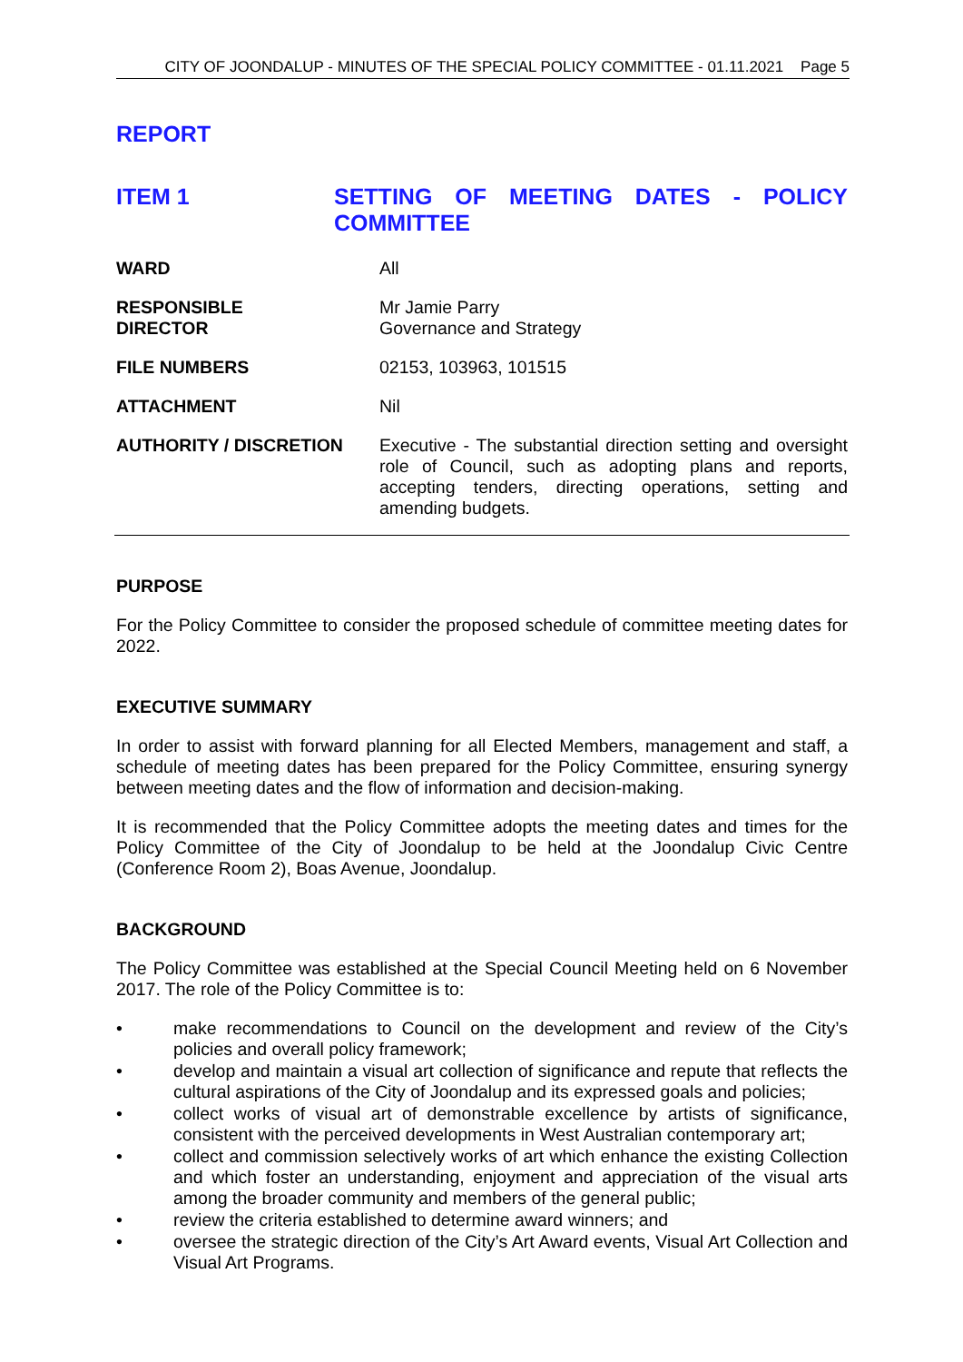CITY OF JOONDALUP - MINUTES OF THE SPECIAL POLICY COMMITTEE - 01.11.2021 Page 5
REPORT
ITEM 1 SETTING OF MEETING DATES - POLICY COMMITTEE
WARD All
RESPONSIBLE
DIRECTOR
Mr Jamie Parry
Governance and Strategy
FILE NUMBERS 02153, 103963, 101515
ATTACHMENT Nil
AUTHORITY / DISCRETION Executive - The substantial direction setting and oversight role of Council, such as adopting plans and reports, accepting tenders, directing operations, setting and amending budgets.
PURPOSE
For the Policy Committee to consider the proposed schedule of committee meeting dates for 2022.
EXECUTIVE SUMMARY
In order to assist with forward planning for all Elected Members, management and staff, a schedule of meeting dates has been prepared for the Policy Committee, ensuring synergy between meeting dates and the flow of information and decision-making.
It is recommended that the Policy Committee adopts the meeting dates and times for the Policy Committee of the City of Joondalup to be held at the Joondalup Civic Centre (Conference Room 2), Boas Avenue, Joondalup.
BACKGROUND
The Policy Committee was established at the Special Council Meeting held on 6 November 2017. The role of the Policy Committee is to:
• make recommendations to Council on the development and review of the City’s policies and overall policy framework;
• develop and maintain a visual art collection of significance and repute that reflects the cultural aspirations of the City of Joondalup and its expressed goals and policies;
• collect works of visual art of demonstrable excellence by artists of significance, consistent with the perceived developments in West Australian contemporary art;
• collect and commission selectively works of art which enhance the existing Collection and which foster an understanding, enjoyment and appreciation of the visual arts among the broader community and members of the general public;
• review the criteria established to determine award winners; and
• oversee the strategic direction of the City’s Art Award events, Visual Art Collection and Visual Art Programs.